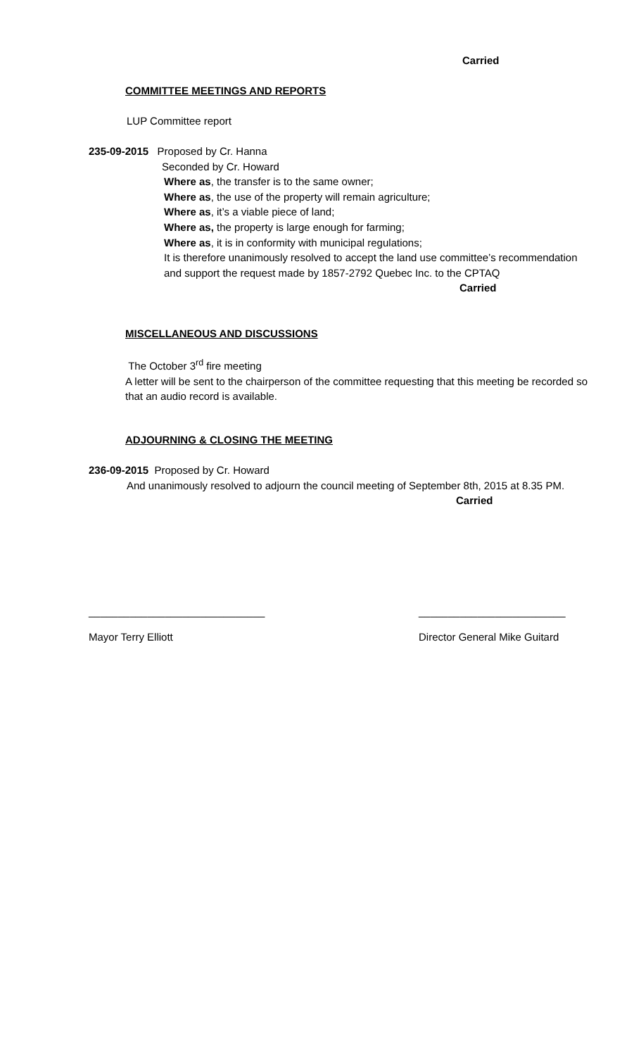Carried
COMMITTEE MEETINGS AND REPORTS
LUP Committee report
235-09-2015 Proposed by Cr. Hanna
Seconded by Cr. Howard
Where as, the transfer is to the same owner;
Where as, the use of the property will remain agriculture;
Where as, it’s a viable piece of land;
Where as, the property is large enough for farming;
Where as, it is in conformity with municipal regulations;
It is therefore unanimously resolved to accept the land use committee’s recommendation and support the request made by 1857-2792 Quebec Inc. to the CPTAQ
Carried
MISCELLANEOUS AND DISCUSSIONS
The October 3<sup>rd</sup> fire meeting
A letter will be sent to the chairperson of the committee requesting that this meeting be recorded so that an audio record is available.
ADJOURNING & CLOSING THE MEETING
236-09-2015 Proposed by Cr. Howard
And unanimously resolved to adjourn the council meeting of September 8th, 2015 at 8.35 PM.
Carried
______________________________ _________________________
Mayor Terry Elliott Director General Mike Guitard